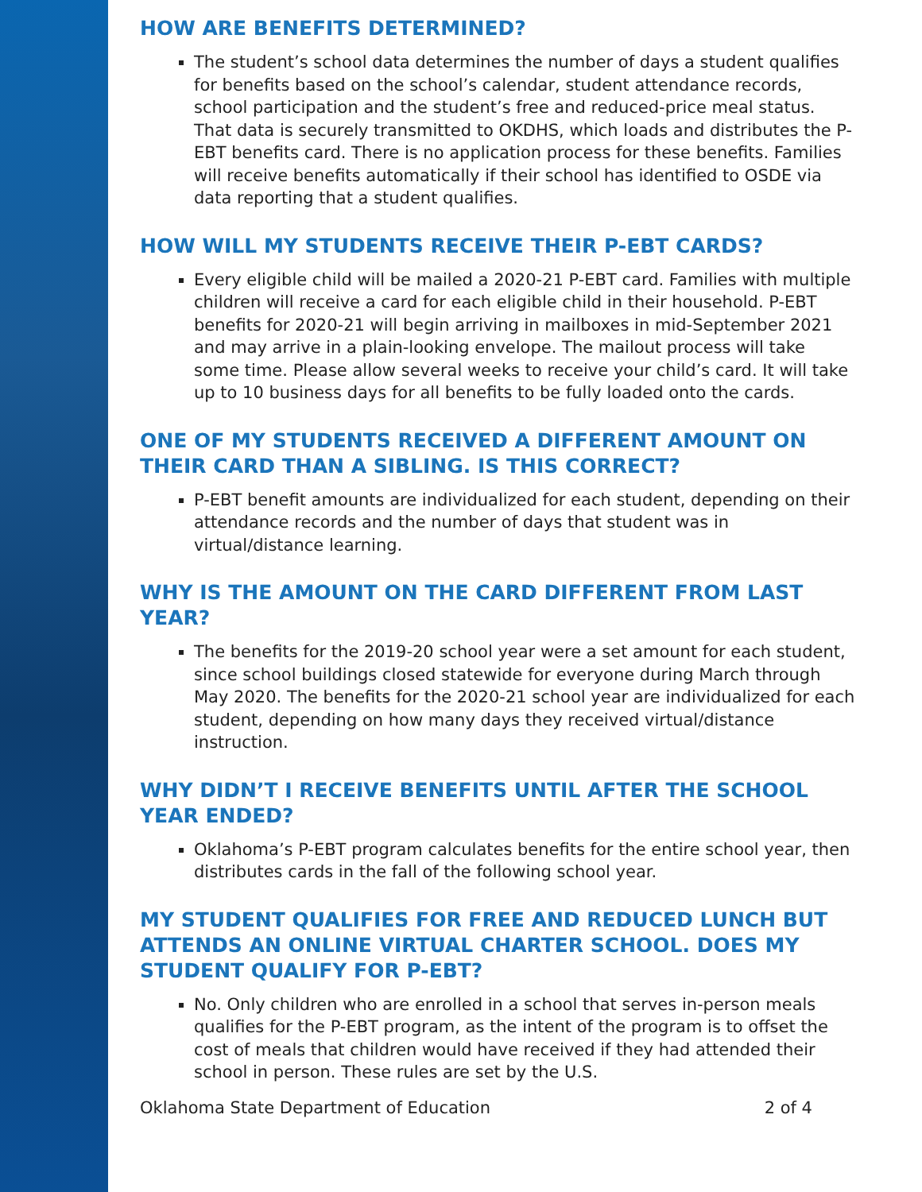HOW ARE BENEFITS DETERMINED?
The student’s school data determines the number of days a student qualifies for benefits based on the school’s calendar, student attendance records, school participation and the student’s free and reduced-price meal status. That data is securely transmitted to OKDHS, which loads and distributes the P-EBT benefits card. There is no application process for these benefits. Families will receive benefits automatically if their school has identified to OSDE via data reporting that a student qualifies.
HOW WILL MY STUDENTS RECEIVE THEIR P-EBT CARDS?
Every eligible child will be mailed a 2020-21 P-EBT card. Families with multiple children will receive a card for each eligible child in their household. P-EBT benefits for 2020-21 will begin arriving in mailboxes in mid-September 2021 and may arrive in a plain-looking envelope. The mailout process will take some time. Please allow several weeks to receive your child’s card. It will take up to 10 business days for all benefits to be fully loaded onto the cards.
ONE OF MY STUDENTS RECEIVED A DIFFERENT AMOUNT ON THEIR CARD THAN A SIBLING. IS THIS CORRECT?
P-EBT benefit amounts are individualized for each student, depending on their attendance records and the number of days that student was in virtual/distance learning.
WHY IS THE AMOUNT ON THE CARD DIFFERENT FROM LAST YEAR?
The benefits for the 2019-20 school year were a set amount for each student, since school buildings closed statewide for everyone during March through May 2020. The benefits for the 2020-21 school year are individualized for each student, depending on how many days they received virtual/distance instruction.
WHY DIDN’T I RECEIVE BENEFITS UNTIL AFTER THE SCHOOL YEAR ENDED?
Oklahoma’s P-EBT program calculates benefits for the entire school year, then distributes cards in the fall of the following school year.
MY STUDENT QUALIFIES FOR FREE AND REDUCED LUNCH BUT ATTENDS AN ONLINE VIRTUAL CHARTER SCHOOL. DOES MY STUDENT QUALIFY FOR P-EBT?
No. Only children who are enrolled in a school that serves in-person meals qualifies for the P-EBT program, as the intent of the program is to offset the cost of meals that children would have received if they had attended their school in person. These rules are set by the U.S.
Oklahoma State Department of Education 2 of 4